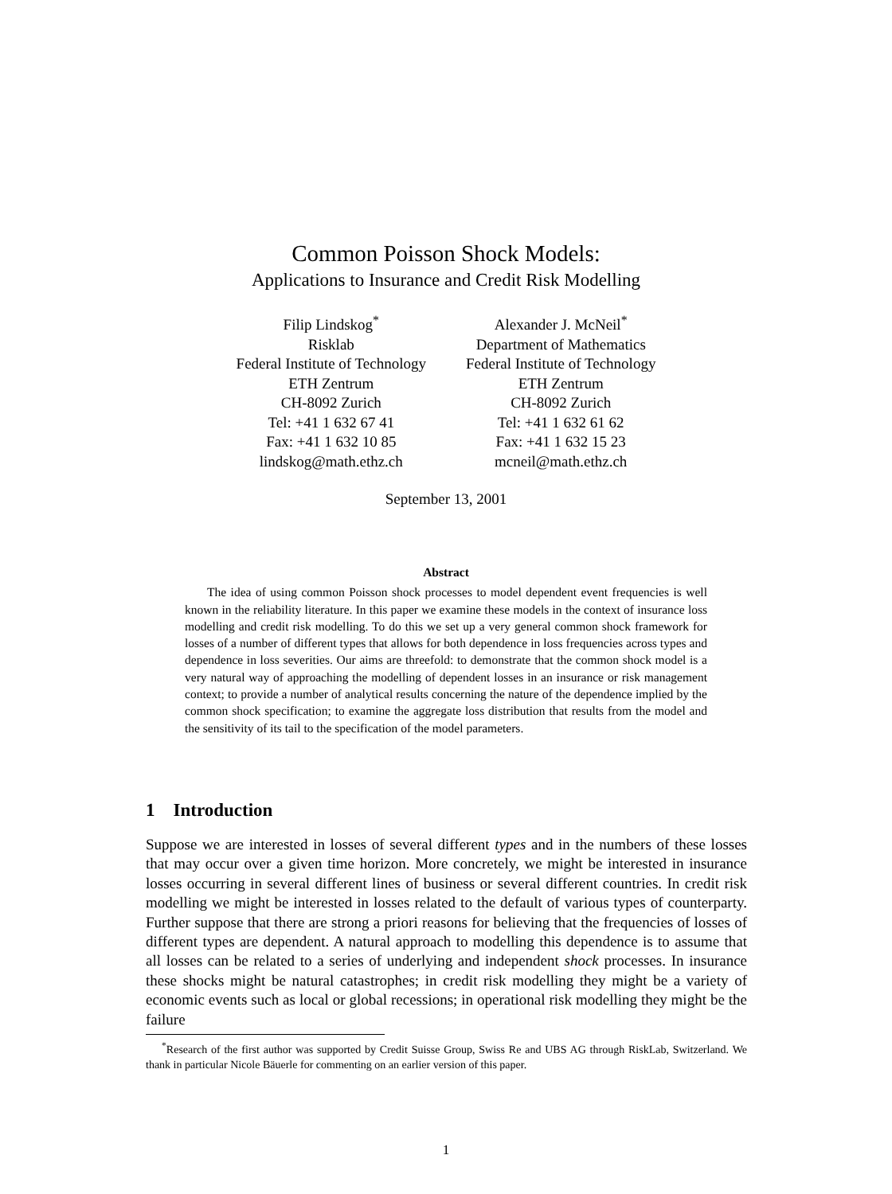Common Poisson Shock Models:
Applications to Insurance and Credit Risk Modelling
Filip Lindskog<sup>*</sup>
Risklab
Federal Institute of Technology
ETH Zentrum
CH-8092 Zurich
Tel: +41 1 632 67 41
Fax: +41 1 632 10 85
lindskog@math.ethz.ch
Alexander J. McNeil<sup>*</sup>
Department of Mathematics
Federal Institute of Technology
ETH Zentrum
CH-8092 Zurich
Tel: +41 1 632 61 62
Fax: +41 1 632 15 23
mcneil@math.ethz.ch
September 13, 2001
Abstract
The idea of using common Poisson shock processes to model dependent event frequencies is well known in the reliability literature. In this paper we examine these models in the context of insurance loss modelling and credit risk modelling. To do this we set up a very general common shock framework for losses of a number of different types that allows for both dependence in loss frequencies across types and dependence in loss severities. Our aims are threefold: to demonstrate that the common shock model is a very natural way of approaching the modelling of dependent losses in an insurance or risk management context; to provide a number of analytical results concerning the nature of the dependence implied by the common shock specification; to examine the aggregate loss distribution that results from the model and the sensitivity of its tail to the specification of the model parameters.
1 Introduction
Suppose we are interested in losses of several different types and in the numbers of these losses that may occur over a given time horizon. More concretely, we might be interested in insurance losses occurring in several different lines of business or several different countries. In credit risk modelling we might be interested in losses related to the default of various types of counterparty. Further suppose that there are strong a priori reasons for believing that the frequencies of losses of different types are dependent. A natural approach to modelling this dependence is to assume that all losses can be related to a series of underlying and independent shock processes. In insurance these shocks might be natural catastrophes; in credit risk modelling they might be a variety of economic events such as local or global recessions; in operational risk modelling they might be the failure
<sup>*</sup> Research of the first author was supported by Credit Suisse Group, Swiss Re and UBS AG through RiskLab, Switzerland. We thank in particular Nicole Bäuerle for commenting on an earlier version of this paper.
1